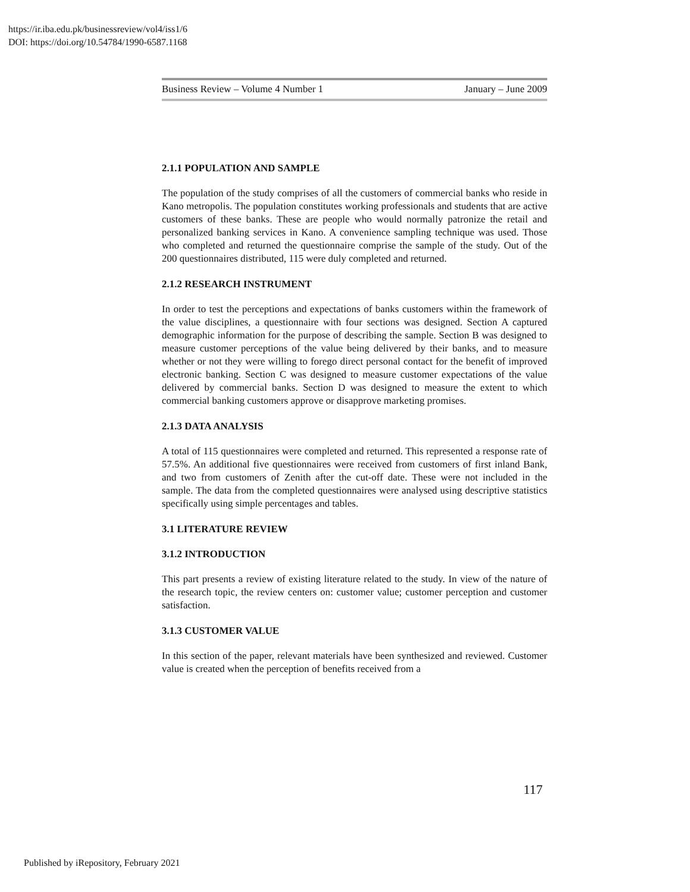https://ir.iba.edu.pk/businessreview/vol4/iss1/6
DOI: https://doi.org/10.54784/1990-6587.1168
Business Review – Volume 4 Number 1 January – June 2009
2.1.1 POPULATION AND SAMPLE
The population of the study comprises of all the customers of commercial banks who reside in Kano metropolis. The population constitutes working professionals and students that are active customers of these banks. These are people who would normally patronize the retail and personalized banking services in Kano. A convenience sampling technique was used. Those who completed and returned the questionnaire comprise the sample of the study. Out of the 200 questionnaires distributed, 115 were duly completed and returned.
2.1.2 RESEARCH INSTRUMENT
In order to test the perceptions and expectations of banks customers within the framework of the value disciplines, a questionnaire with four sections was designed. Section A captured demographic information for the purpose of describing the sample. Section B was designed to measure customer perceptions of the value being delivered by their banks, and to measure whether or not they were willing to forego direct personal contact for the benefit of improved electronic banking. Section C was designed to measure customer expectations of the value delivered by commercial banks. Section D was designed to measure the extent to which commercial banking customers approve or disapprove marketing promises.
2.1.3 DATA ANALYSIS
A total of 115 questionnaires were completed and returned. This represented a response rate of 57.5%. An additional five questionnaires were received from customers of first inland Bank, and two from customers of Zenith after the cut-off date. These were not included in the sample. The data from the completed questionnaires were analysed using descriptive statistics specifically using simple percentages and tables.
3.1 LITERATURE REVIEW
3.1.2 INTRODUCTION
This part presents a review of existing literature related to the study. In view of the nature of the research topic, the review centers on: customer value; customer perception and customer satisfaction.
3.1.3 CUSTOMER VALUE
In this section of the paper, relevant materials have been synthesized and reviewed. Customer value is created when the perception of benefits received from a
117
Published by iRepository, February 2021